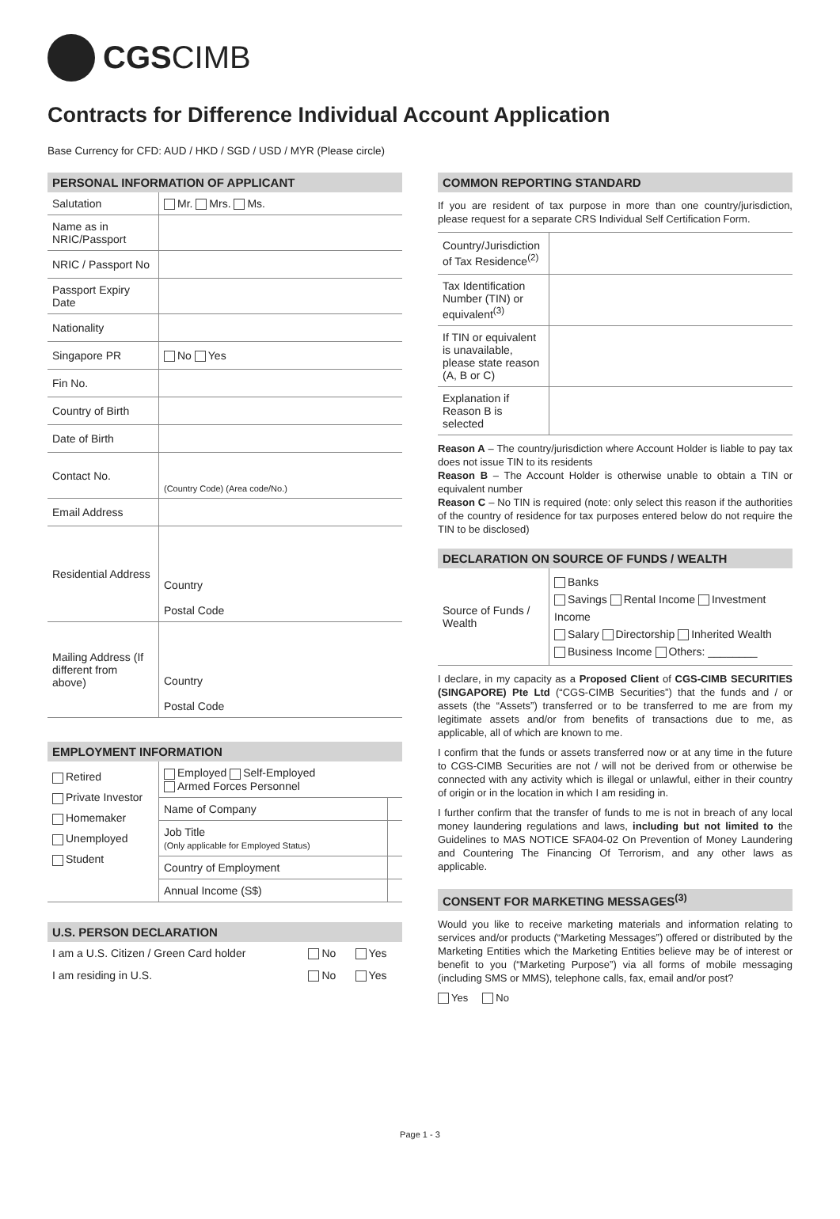CGS CIMB
Contracts for Difference Individual Account Application
Base Currency for CFD: AUD / HKD / SGD / USD / MYR (Please circle)
PERSONAL INFORMATION OF APPLICANT
| Salutation | Mr. Mrs. Ms. |
| Name as in NRIC/Passport | |
| NRIC / Passport No | |
| Passport Expiry Date | |
| Nationality | |
| Singapore PR | No Yes |
| Fin No. | |
| Country of Birth | |
| Date of Birth | |
| Contact No. | (Country Code) (Area code/No.) |
| Email Address | |
| Residential Address | Country Postal Code |
| Mailing Address (If different from above) | Country Postal Code |
EMPLOYMENT INFORMATION
| Retired Private Investor Homemaker Unemployed Student | Employed Self-Employed Armed Forces Personnel | |
| | Name of Company | |
| | Job Title (Only applicable for Employed Status) | |
| | Country of Employment | |
| | Annual Income (S$) | |
U.S. PERSON DECLARATION
| I am a U.S. Citizen / Green Card holder | No | Yes |
| I am residing in U.S. | No | Yes |
COMMON REPORTING STANDARD
If you are resident of tax purpose in more than one country/jurisdiction, please request for a separate CRS Individual Self Certification Form.
| Country/Jurisdiction of Tax Residence<sup>(2)</sup> | |
| Tax Identification Number (TIN) or equivalent<sup>(3)</sup> | |
| If TIN or equivalent is unavailable, please state reason (A, B or C) | |
| Explanation if Reason B is selected | |
Reason A – The country/jurisdiction where Account Holder is liable to pay tax does not issue TIN to its residents
Reason B – The Account Holder is otherwise unable to obtain a TIN or equivalent number
Reason C – No TIN is required (note: only select this reason if the authorities of the country of residence for tax purposes entered below do not require the TIN to be disclosed)
DECLARATION ON SOURCE OF FUNDS / WEALTH
| Source of Funds / Wealth | Banks Savings Rental Income Investment Income Salary Directorship Inherited Wealth Business Income Others: ________ |
I declare, in my capacity as a Proposed Client of CGS-CIMB SECURITIES (SINGAPORE) Pte Ltd (“CGS-CIMB Securities”) that the funds and / or assets (the “Assets”) transferred or to be transferred to me are from my legitimate assets and/or from benefits of transactions due to me, as applicable, all of which are known to me.
I confirm that the funds or assets transferred now or at any time in the future to CGS-CIMB Securities are not / will not be derived from or otherwise be connected with any activity which is illegal or unlawful, either in their country of origin or in the location in which I am residing in.
I further confirm that the transfer of funds to me is not in breach of any local money laundering regulations and laws, including but not limited to the Guidelines to MAS NOTICE SFA04-02 On Prevention of Money Laundering and Countering The Financing Of Terrorism, and any other laws as applicable.
CONSENT FOR MARKETING MESSAGES<sup>(3)</sup>
Would you like to receive marketing materials and information relating to services and/or products (“Marketing Messages”) offered or distributed by the Marketing Entities which the Marketing Entities believe may be of interest or benefit to you (“Marketing Purpose”) via all forms of mobile messaging (including SMS or MMS), telephone calls, fax, email and/or post?
Yes No
Page 1 - 3